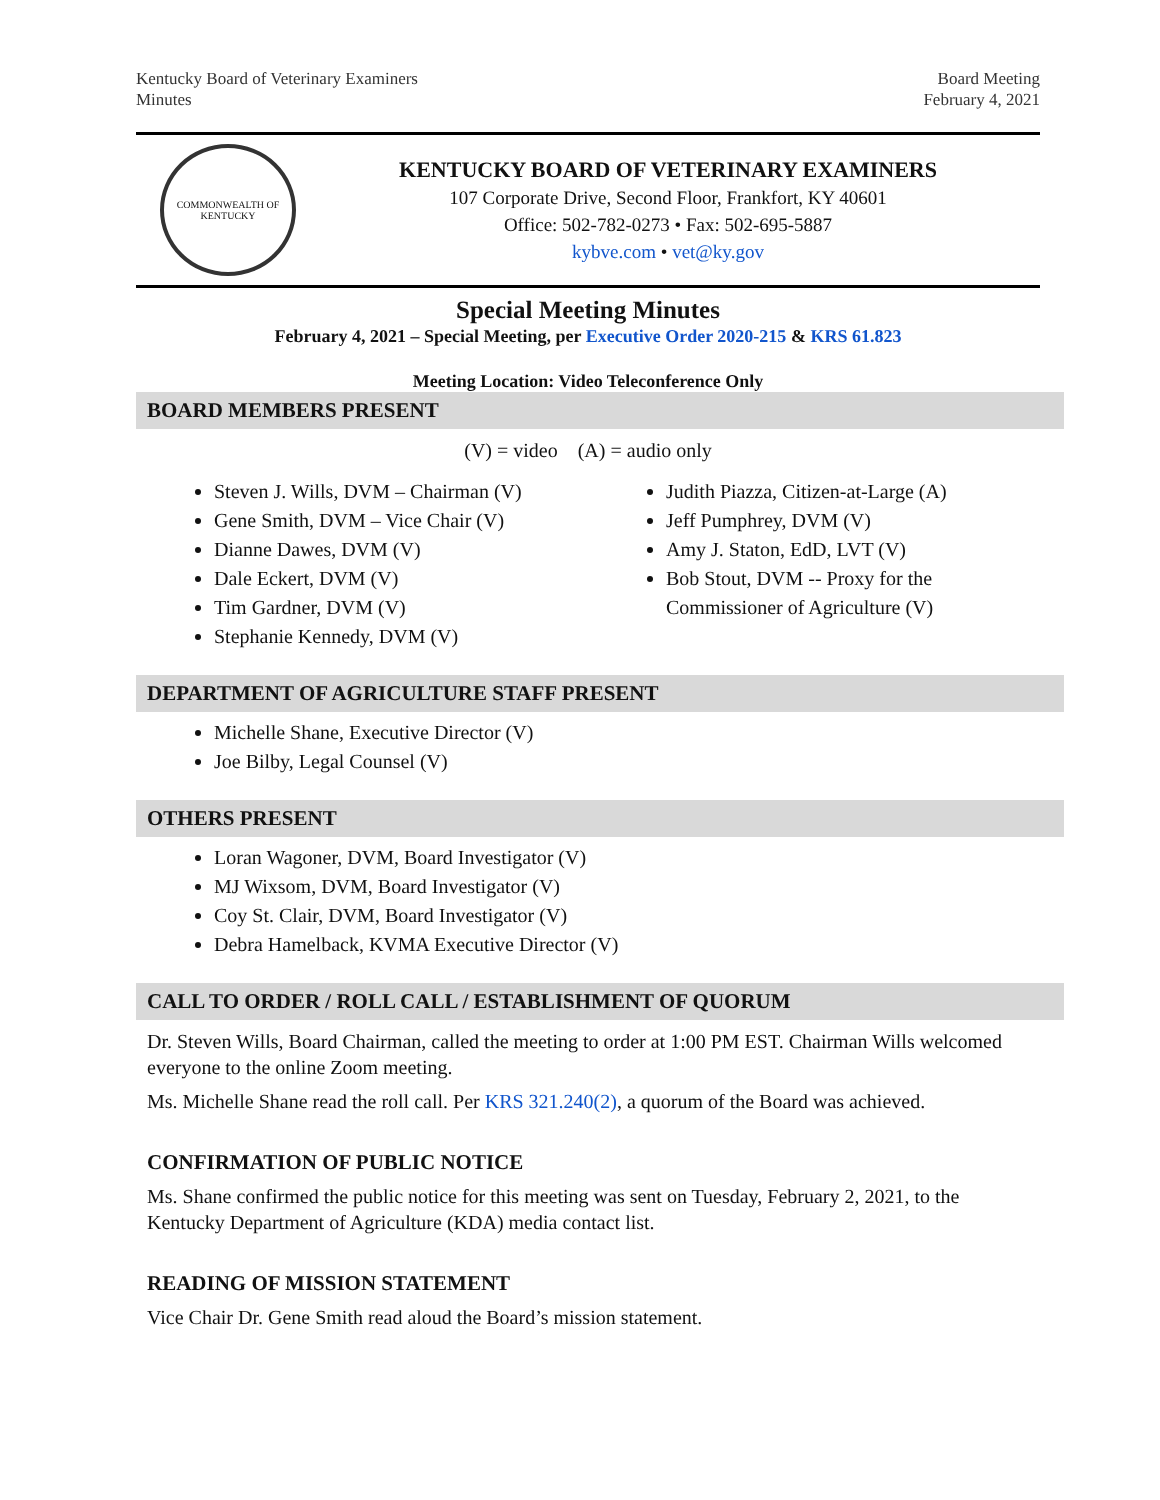Kentucky Board of Veterinary Examiners
Minutes
Board Meeting
February 4, 2021
COMMONWEALTH OF KENTUCKY
KENTUCKY BOARD OF VETERINARY EXAMINERS
107 Corporate Drive, Second Floor, Frankfort, KY 40601
Office: 502-782-0273 • Fax: 502-695-5887
kybve.com • vet@ky.gov
Special Meeting Minutes
February 4, 2021 – Special Meeting, per Executive Order 2020-215 & KRS 61.823
Meeting Location: Video Teleconference Only
BOARD MEMBERS PRESENT
(V) = video (A) = audio only
Steven J. Wills, DVM – Chairman (V)
Gene Smith, DVM – Vice Chair (V)
Dianne Dawes, DVM (V)
Dale Eckert, DVM (V)
Tim Gardner, DVM (V)
Stephanie Kennedy, DVM (V)
Judith Piazza, Citizen-at-Large (A)
Jeff Pumphrey, DVM (V)
Amy J. Staton, EdD, LVT (V)
Bob Stout, DVM -- Proxy for the Commissioner of Agriculture (V)
DEPARTMENT OF AGRICULTURE STAFF PRESENT
Michelle Shane, Executive Director (V)
Joe Bilby, Legal Counsel (V)
OTHERS PRESENT
Loran Wagoner, DVM, Board Investigator (V)
MJ Wixsom, DVM, Board Investigator (V)
Coy St. Clair, DVM, Board Investigator (V)
Debra Hamelback, KVMA Executive Director (V)
CALL TO ORDER / ROLL CALL / ESTABLISHMENT OF QUORUM
Dr. Steven Wills, Board Chairman, called the meeting to order at 1:00 PM EST. Chairman Wills welcomed everyone to the online Zoom meeting.
Ms. Michelle Shane read the roll call. Per KRS 321.240(2), a quorum of the Board was achieved.
CONFIRMATION OF PUBLIC NOTICE
Ms. Shane confirmed the public notice for this meeting was sent on Tuesday, February 2, 2021, to the Kentucky Department of Agriculture (KDA) media contact list.
READING OF MISSION STATEMENT
Vice Chair Dr. Gene Smith read aloud the Board’s mission statement.